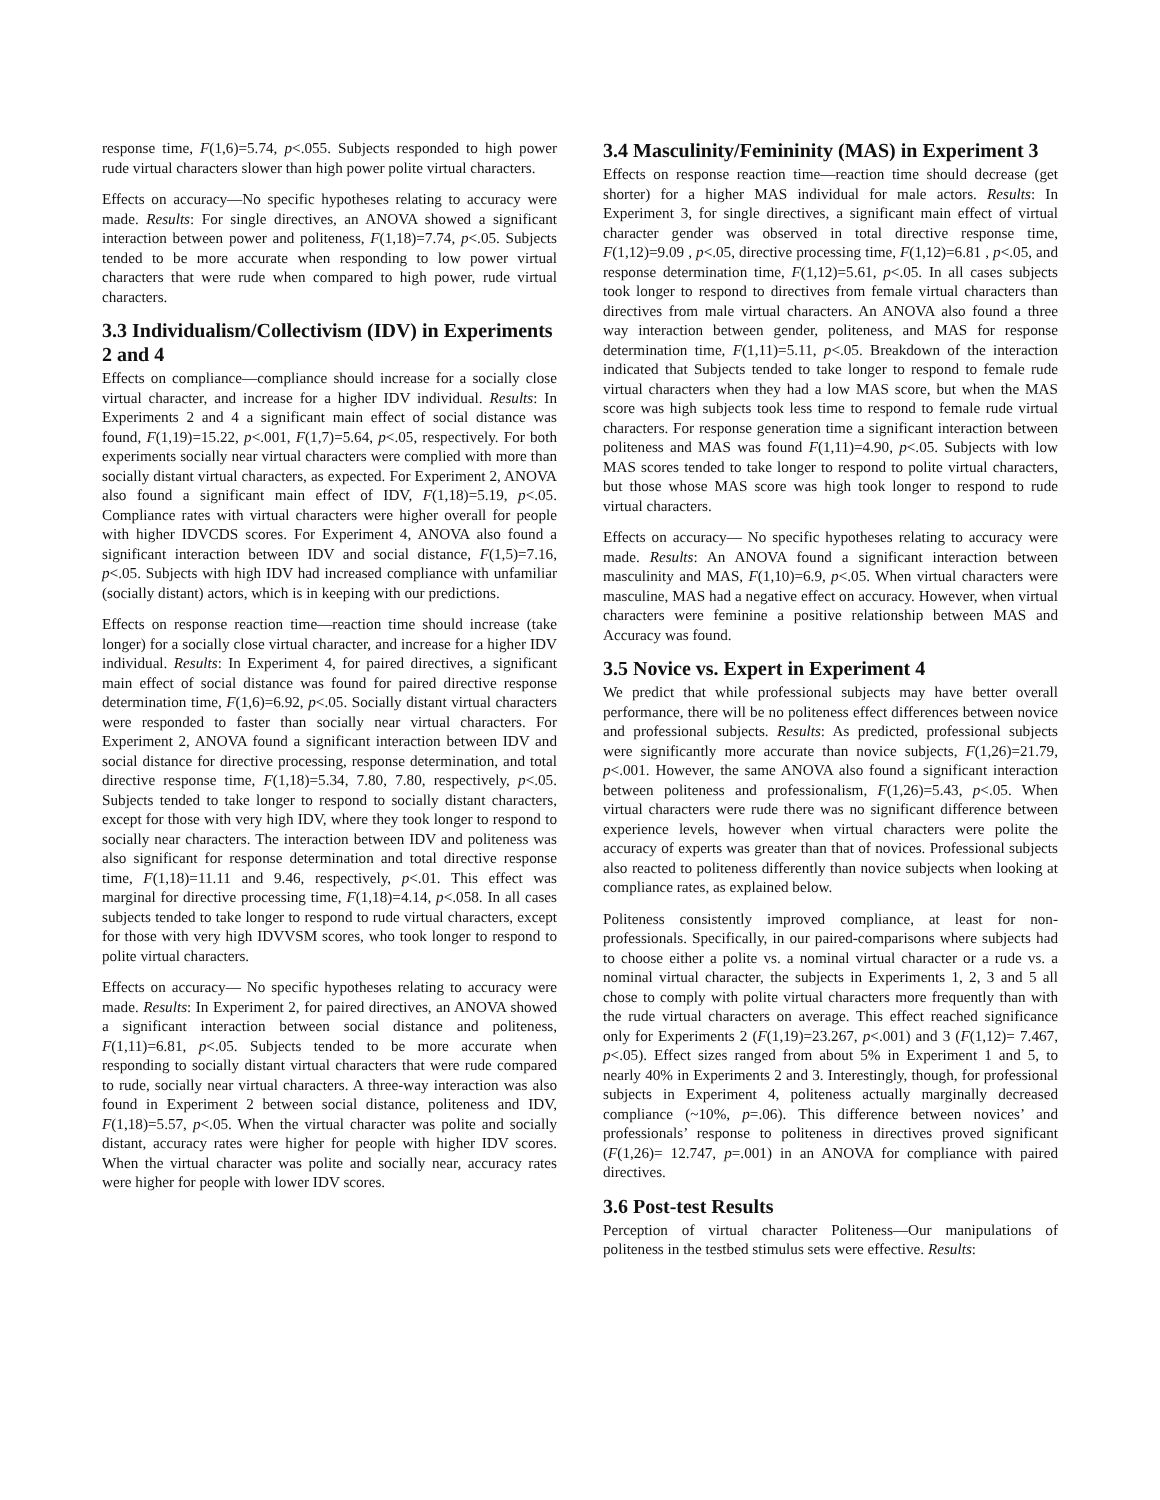response time, F(1,6)=5.74, p<.055. Subjects responded to high power rude virtual characters slower than high power polite virtual characters.
Effects on accuracy—No specific hypotheses relating to accuracy were made. Results: For single directives, an ANOVA showed a significant interaction between power and politeness, F(1,18)=7.74, p<.05. Subjects tended to be more accurate when responding to low power virtual characters that were rude when compared to high power, rude virtual characters.
3.3 Individualism/Collectivism (IDV) in Experiments 2 and 4
Effects on compliance—compliance should increase for a socially close virtual character, and increase for a higher IDV individual. Results: In Experiments 2 and 4 a significant main effect of social distance was found, F(1,19)=15.22, p<.001, F(1,7)=5.64, p<.05, respectively. For both experiments socially near virtual characters were complied with more than socially distant virtual characters, as expected. For Experiment 2, ANOVA also found a significant main effect of IDV, F(1,18)=5.19, p<.05. Compliance rates with virtual characters were higher overall for people with higher IDVCDS scores. For Experiment 4, ANOVA also found a significant interaction between IDV and social distance, F(1,5)=7.16, p<.05. Subjects with high IDV had increased compliance with unfamiliar (socially distant) actors, which is in keeping with our predictions.
Effects on response reaction time—reaction time should increase (take longer) for a socially close virtual character, and increase for a higher IDV individual. Results: In Experiment 4, for paired directives, a significant main effect of social distance was found for paired directive response determination time, F(1,6)=6.92, p<.05. Socially distant virtual characters were responded to faster than socially near virtual characters. For Experiment 2, ANOVA found a significant interaction between IDV and social distance for directive processing, response determination, and total directive response time, F(1,18)=5.34, 7.80, 7.80, respectively, p<.05. Subjects tended to take longer to respond to socially distant characters, except for those with very high IDV, where they took longer to respond to socially near characters. The interaction between IDV and politeness was also significant for response determination and total directive response time, F(1,18)=11.11 and 9.46, respectively, p<.01. This effect was marginal for directive processing time, F(1,18)=4.14, p<.058. In all cases subjects tended to take longer to respond to rude virtual characters, except for those with very high IDVVSM scores, who took longer to respond to polite virtual characters.
Effects on accuracy— No specific hypotheses relating to accuracy were made. Results: In Experiment 2, for paired directives, an ANOVA showed a significant interaction between social distance and politeness, F(1,11)=6.81, p<.05. Subjects tended to be more accurate when responding to socially distant virtual characters that were rude compared to rude, socially near virtual characters. A three-way interaction was also found in Experiment 2 between social distance, politeness and IDV, F(1,18)=5.57, p<.05. When the virtual character was polite and socially distant, accuracy rates were higher for people with higher IDV scores. When the virtual character was polite and socially near, accuracy rates were higher for people with lower IDV scores.
3.4 Masculinity/Femininity (MAS) in Experiment 3
Effects on response reaction time—reaction time should decrease (get shorter) for a higher MAS individual for male actors. Results: In Experiment 3, for single directives, a significant main effect of virtual character gender was observed in total directive response time, F(1,12)=9.09 , p<.05, directive processing time, F(1,12)=6.81 , p<.05, and response determination time, F(1,12)=5.61, p<.05. In all cases subjects took longer to respond to directives from female virtual characters than directives from male virtual characters. An ANOVA also found a three way interaction between gender, politeness, and MAS for response determination time, F(1,11)=5.11, p<.05. Breakdown of the interaction indicated that Subjects tended to take longer to respond to female rude virtual characters when they had a low MAS score, but when the MAS score was high subjects took less time to respond to female rude virtual characters. For response generation time a significant interaction between politeness and MAS was found F(1,11)=4.90, p<.05. Subjects with low MAS scores tended to take longer to respond to polite virtual characters, but those whose MAS score was high took longer to respond to rude virtual characters.
Effects on accuracy— No specific hypotheses relating to accuracy were made. Results: An ANOVA found a significant interaction between masculinity and MAS, F(1,10)=6.9, p<.05. When virtual characters were masculine, MAS had a negative effect on accuracy. However, when virtual characters were feminine a positive relationship between MAS and Accuracy was found.
3.5 Novice vs. Expert in Experiment 4
We predict that while professional subjects may have better overall performance, there will be no politeness effect differences between novice and professional subjects. Results: As predicted, professional subjects were significantly more accurate than novice subjects, F(1,26)=21.79, p<.001. However, the same ANOVA also found a significant interaction between politeness and professionalism, F(1,26)=5.43, p<.05. When virtual characters were rude there was no significant difference between experience levels, however when virtual characters were polite the accuracy of experts was greater than that of novices. Professional subjects also reacted to politeness differently than novice subjects when looking at compliance rates, as explained below.
Politeness consistently improved compliance, at least for non-professionals. Specifically, in our paired-comparisons where subjects had to choose either a polite vs. a nominal virtual character or a rude vs. a nominal virtual character, the subjects in Experiments 1, 2, 3 and 5 all chose to comply with polite virtual characters more frequently than with the rude virtual characters on average. This effect reached significance only for Experiments 2 (F(1,19)=23.267, p<.001) and 3 (F(1,12)= 7.467, p<.05). Effect sizes ranged from about 5% in Experiment 1 and 5, to nearly 40% in Experiments 2 and 3. Interestingly, though, for professional subjects in Experiment 4, politeness actually marginally decreased compliance (~10%, p=.06). This difference between novices’ and professionals’ response to politeness in directives proved significant (F(1,26)= 12.747, p=.001) in an ANOVA for compliance with paired directives.
3.6 Post-test Results
Perception of virtual character Politeness—Our manipulations of politeness in the testbed stimulus sets were effective. Results: